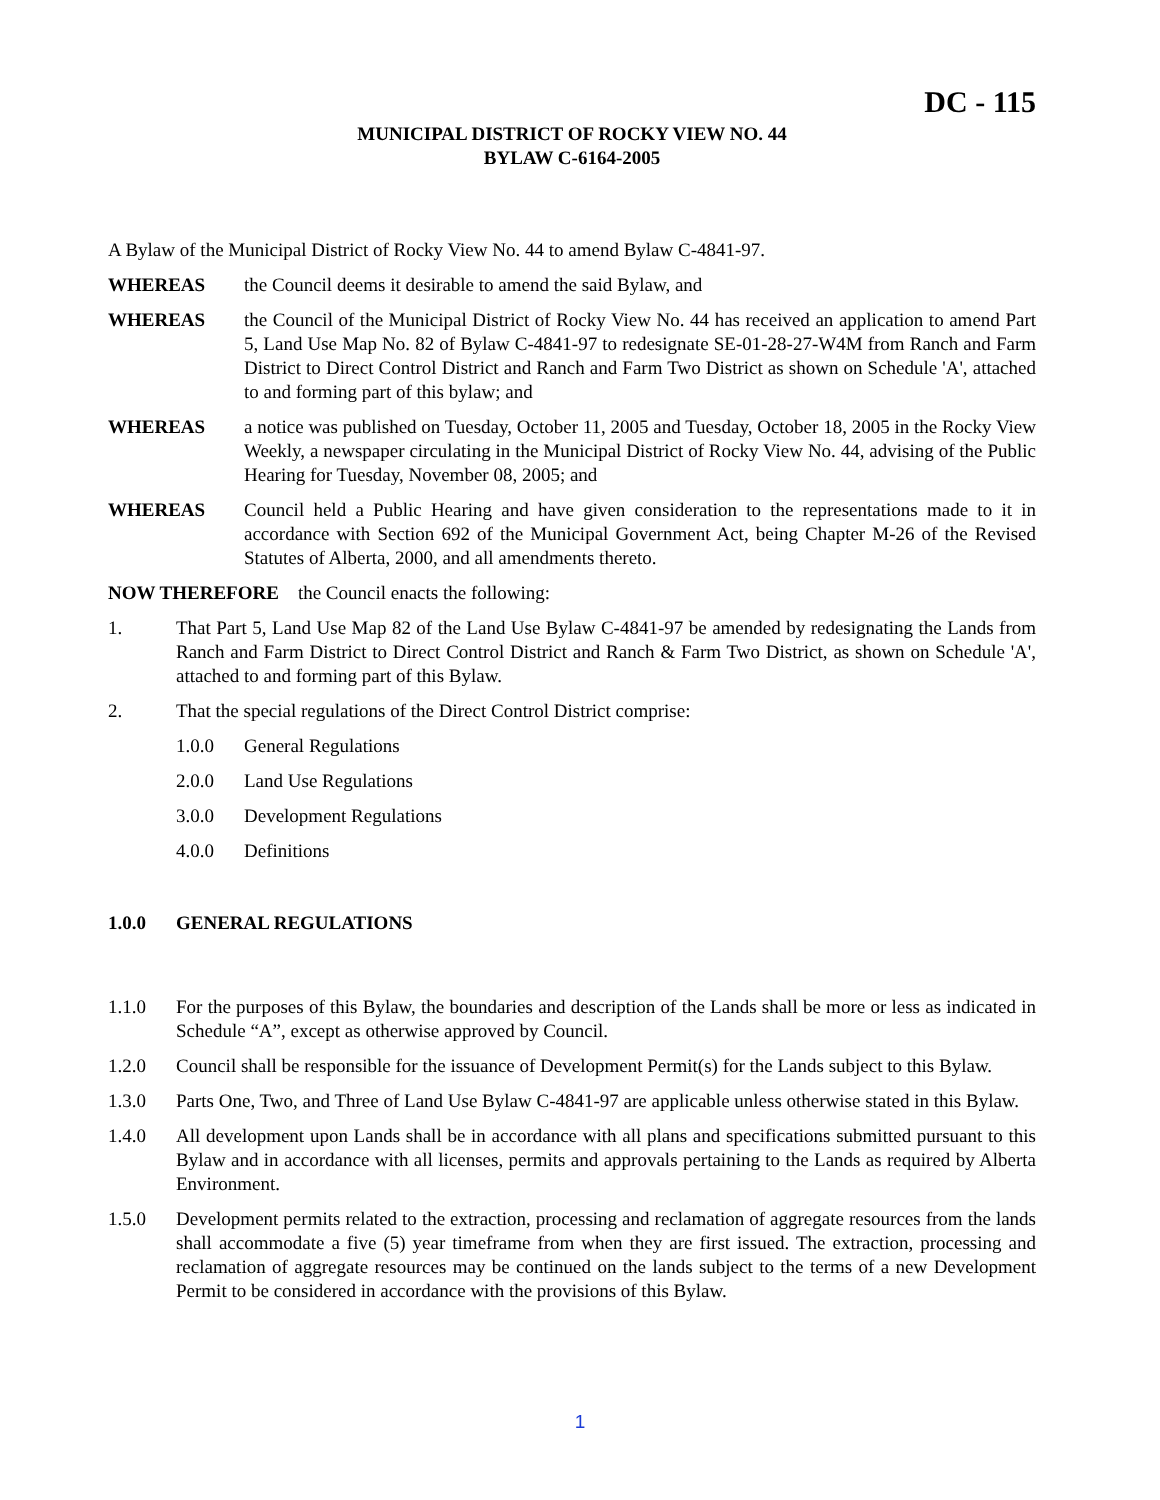DC - 115
MUNICIPAL DISTRICT OF ROCKY VIEW NO. 44
BYLAW C-6164-2005
A Bylaw of the Municipal District of Rocky View No. 44 to amend Bylaw C-4841-97.
WHEREAS the Council deems it desirable to amend the said Bylaw, and
WHEREAS the Council of the Municipal District of Rocky View No. 44 has received an application to amend Part 5, Land Use Map No. 82 of Bylaw C-4841-97 to redesignate SE-01-28-27-W4M from Ranch and Farm District to Direct Control District and Ranch and Farm Two District as shown on Schedule 'A', attached to and forming part of this bylaw; and
WHEREAS a notice was published on Tuesday, October 11, 2005 and Tuesday, October 18, 2005 in the Rocky View Weekly, a newspaper circulating in the Municipal District of Rocky View No. 44, advising of the Public Hearing for Tuesday, November 08, 2005; and
WHEREAS Council held a Public Hearing and have given consideration to the representations made to it in accordance with Section 692 of the Municipal Government Act, being Chapter M-26 of the Revised Statutes of Alberta, 2000, and all amendments thereto.
NOW THEREFORE the Council enacts the following:
1. That Part 5, Land Use Map 82 of the Land Use Bylaw C-4841-97 be amended by redesignating the Lands from Ranch and Farm District to Direct Control District and Ranch & Farm Two District, as shown on Schedule 'A', attached to and forming part of this Bylaw.
2. That the special regulations of the Direct Control District comprise:
1.0.0 General Regulations
2.0.0 Land Use Regulations
3.0.0 Development Regulations
4.0.0 Definitions
1.0.0 GENERAL REGULATIONS
1.1.0 For the purposes of this Bylaw, the boundaries and description of the Lands shall be more or less as indicated in Schedule “A”, except as otherwise approved by Council.
1.2.0 Council shall be responsible for the issuance of Development Permit(s) for the Lands subject to this Bylaw.
1.3.0 Parts One, Two, and Three of Land Use Bylaw C-4841-97 are applicable unless otherwise stated in this Bylaw.
1.4.0 All development upon Lands shall be in accordance with all plans and specifications submitted pursuant to this Bylaw and in accordance with all licenses, permits and approvals pertaining to the Lands as required by Alberta Environment.
1.5.0 Development permits related to the extraction, processing and reclamation of aggregate resources from the lands shall accommodate a five (5) year timeframe from when they are first issued. The extraction, processing and reclamation of aggregate resources may be continued on the lands subject to the terms of a new Development Permit to be considered in accordance with the provisions of this Bylaw.
1